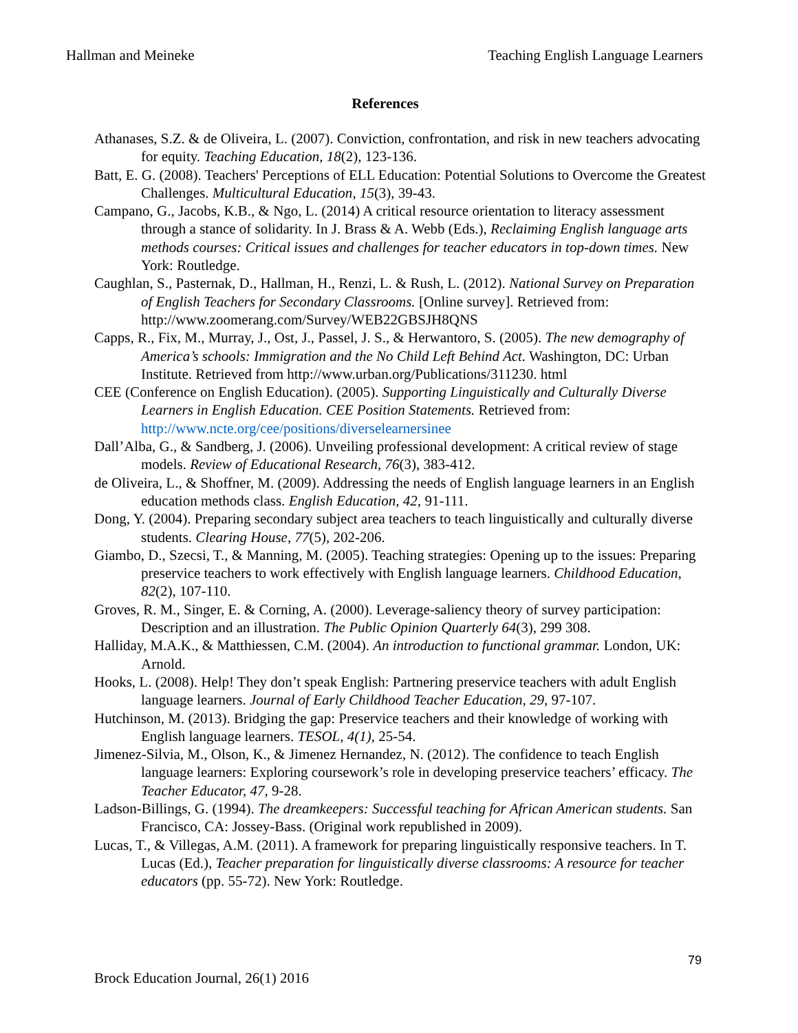Hallman and Meineke Teaching English Language Learners
References
Athanases, S.Z. & de Oliveira, L. (2007). Conviction, confrontation, and risk in new teachers advocating for equity. Teaching Education, 18(2), 123-136.
Batt, E. G. (2008). Teachers' Perceptions of ELL Education: Potential Solutions to Overcome the Greatest Challenges. Multicultural Education, 15(3), 39-43.
Campano, G., Jacobs, K.B., & Ngo, L. (2014) A critical resource orientation to literacy assessment through a stance of solidarity. In J. Brass & A. Webb (Eds.), Reclaiming English language arts methods courses: Critical issues and challenges for teacher educators in top-down times. New York: Routledge.
Caughlan, S., Pasternak, D., Hallman, H., Renzi, L. & Rush, L. (2012). National Survey on Preparation of English Teachers for Secondary Classrooms. [Online survey]. Retrieved from: http://www.zoomerang.com/Survey/WEB22GBSJH8QNS
Capps, R., Fix, M., Murray, J., Ost, J., Passel, J. S., & Herwantoro, S. (2005). The new demography of America’s schools: Immigration and the No Child Left Behind Act. Washington, DC: Urban Institute. Retrieved from http://www.urban.org/Publications/311230. html
CEE (Conference on English Education). (2005). Supporting Linguistically and Culturally Diverse Learners in English Education. CEE Position Statements. Retrieved from: http://www.ncte.org/cee/positions/diverselearnersinee
Dall’Alba, G., & Sandberg, J. (2006). Unveiling professional development: A critical review of stage models. Review of Educational Research, 76(3), 383-412.
de Oliveira, L., & Shoffner, M. (2009). Addressing the needs of English language learners in an English education methods class. English Education, 42, 91-111.
Dong, Y. (2004). Preparing secondary subject area teachers to teach linguistically and culturally diverse students. Clearing House, 77(5), 202-206.
Giambo, D., Szecsi, T., & Manning, M. (2005). Teaching strategies: Opening up to the issues: Preparing preservice teachers to work effectively with English language learners. Childhood Education, 82(2), 107-110.
Groves, R. M., Singer, E. & Corning, A. (2000). Leverage-saliency theory of survey participation: Description and an illustration. The Public Opinion Quarterly 64(3), 299 308.
Halliday, M.A.K., & Matthiessen, C.M. (2004). An introduction to functional grammar. London, UK: Arnold.
Hooks, L. (2008). Help! They don’t speak English: Partnering preservice teachers with adult English language learners. Journal of Early Childhood Teacher Education, 29, 97-107.
Hutchinson, M. (2013). Bridging the gap: Preservice teachers and their knowledge of working with English language learners. TESOL, 4(1), 25-54.
Jimenez-Silvia, M., Olson, K., & Jimenez Hernandez, N. (2012). The confidence to teach English language learners: Exploring coursework’s role in developing preservice teachers’ efficacy. The Teacher Educator, 47, 9-28.
Ladson-Billings, G. (1994). The dreamkeepers: Successful teaching for African American students. San Francisco, CA: Jossey-Bass. (Original work republished in 2009).
Lucas, T., & Villegas, A.M. (2011). A framework for preparing linguistically responsive teachers. In T. Lucas (Ed.), Teacher preparation for linguistically diverse classrooms: A resource for teacher educators (pp. 55-72). New York: Routledge.
79
Brock Education Journal, 26(1) 2016